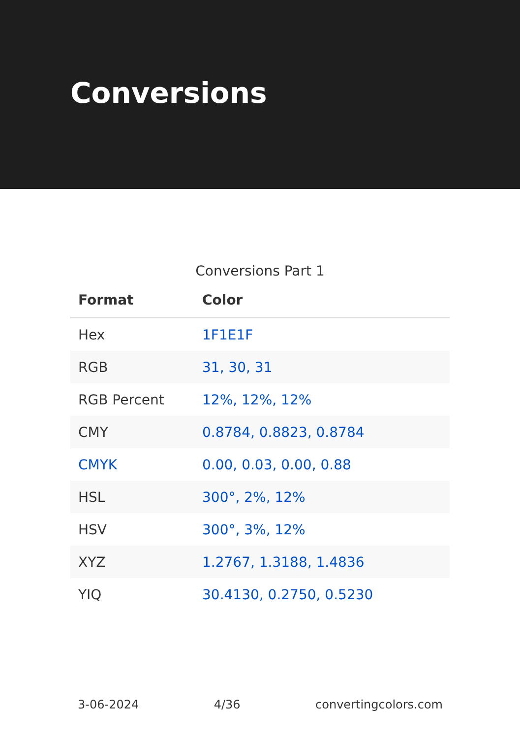Conversions
Conversions Part 1
| Format | Color |
| --- | --- |
| Hex | 1F1E1F |
| RGB | 31, 30, 31 |
| RGB Percent | 12%, 12%, 12% |
| CMY | 0.8784, 0.8823, 0.8784 |
| CMYK | 0.00, 0.03, 0.00, 0.88 |
| HSL | 300°, 2%, 12% |
| HSV | 300°, 3%, 12% |
| XYZ | 1.2767, 1.3188, 1.4836 |
| YIQ | 30.4130, 0.2750, 0.5230 |
3-06-2024 4/36 convertingcolors.com